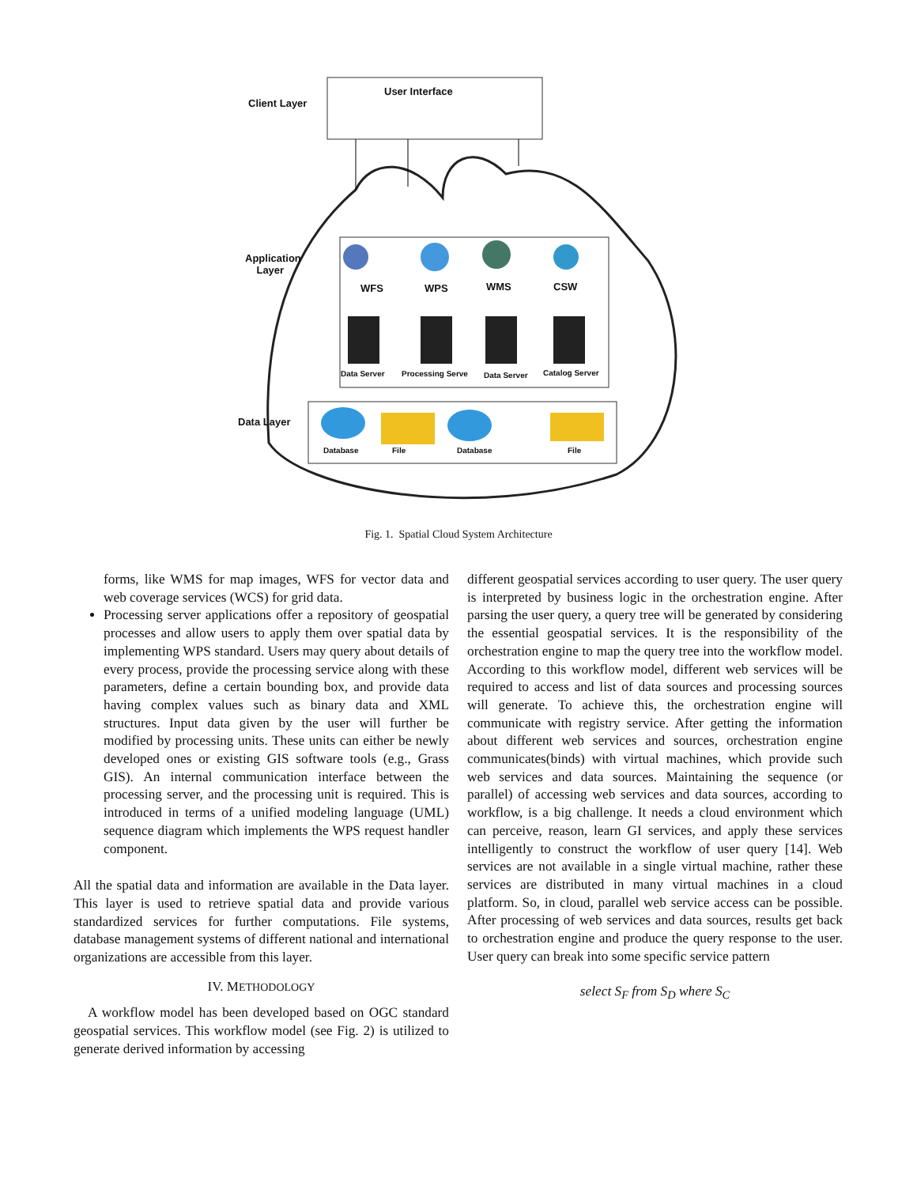User Interface
Client Layer
Application
Layer
WFS WPS WMS CSW
Data Server Processing Serve Data Server Catalog Server
Data Layer
Database File Database File
Fig. 1. Spatial Cloud System Architecture
forms, like WMS for map images, WFS for vector data and web coverage services (WCS) for grid data.
Processing server applications offer a repository of geospatial processes and allow users to apply them over spatial data by implementing WPS standard. Users may query about details of every process, provide the processing service along with these parameters, define a certain bounding box, and provide data having complex values such as binary data and XML structures. Input data given by the user will further be modified by processing units. These units can either be newly developed ones or existing GIS software tools (e.g., Grass GIS). An internal communication interface between the processing server, and the processing unit is required. This is introduced in terms of a unified modeling language (UML) sequence diagram which implements the WPS request handler component.
All the spatial data and information are available in the Data layer. This layer is used to retrieve spatial data and provide various standardized services for further computations. File systems, database management systems of different national and international organizations are accessible from this layer.
IV. METHODOLOGY
A workflow model has been developed based on OGC standard geospatial services. This workflow model (see Fig. 2) is utilized to generate derived information by accessing
different geospatial services according to user query. The user query is interpreted by business logic in the orchestration engine. After parsing the user query, a query tree will be generated by considering the essential geospatial services. It is the responsibility of the orchestration engine to map the query tree into the workflow model. According to this workflow model, different web services will be required to access and list of data sources and processing sources will generate. To achieve this, the orchestration engine will communicate with registry service. After getting the information about different web services and sources, orchestration engine communicates(binds) with virtual machines, which provide such web services and data sources. Maintaining the sequence (or parallel) of accessing web services and data sources, according to workflow, is a big challenge. It needs a cloud environment which can perceive, reason, learn GI services, and apply these services intelligently to construct the workflow of user query [14]. Web services are not available in a single virtual machine, rather these services are distributed in many virtual machines in a cloud platform. So, in cloud, parallel web service access can be possible. After processing of web services and data sources, results get back to orchestration engine and produce the query response to the user. User query can break into some specific service pattern
select S<sub>F</sub> from S<sub>D</sub> where S<sub>C</sub>